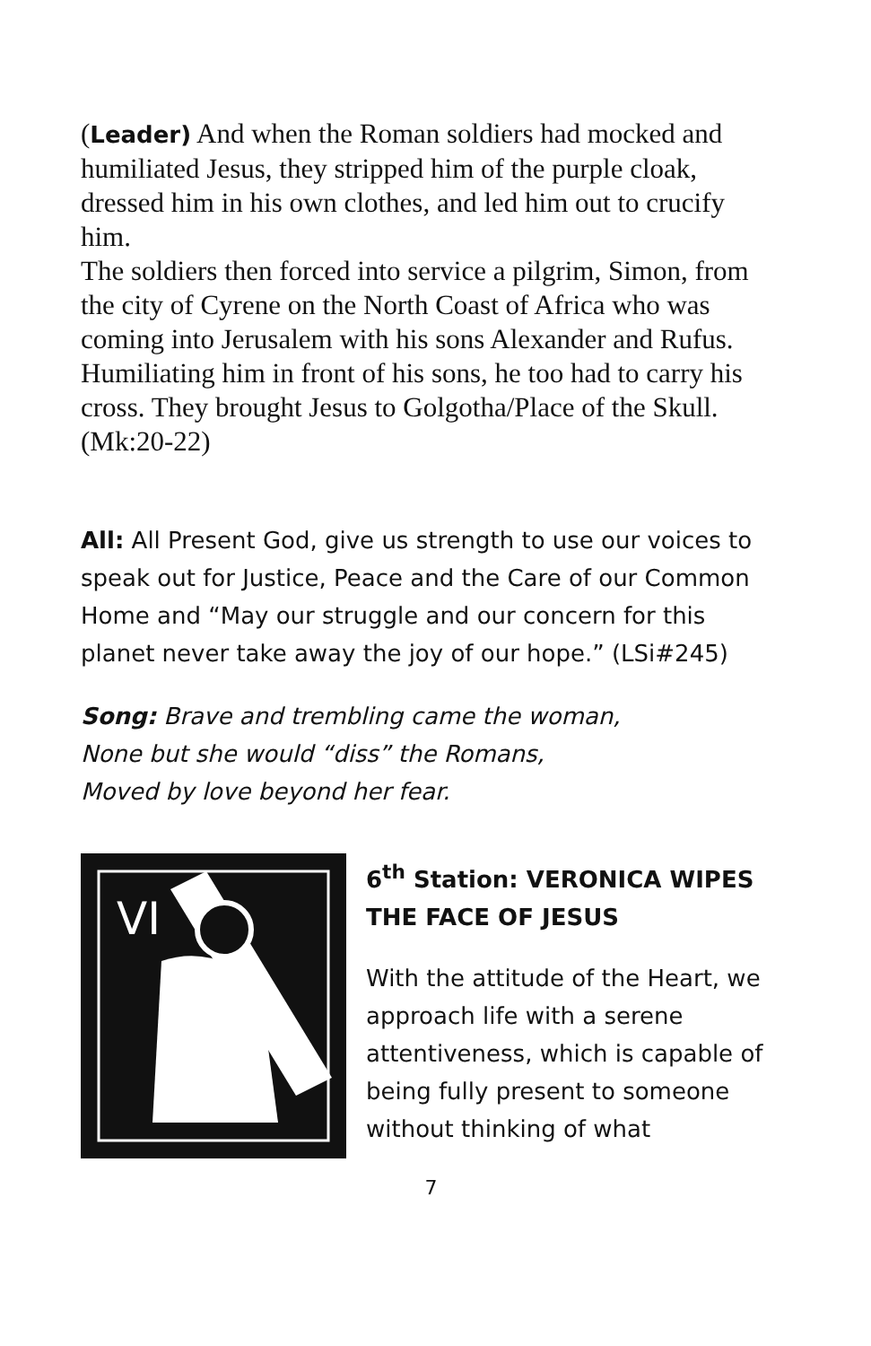(Leader) And when the Roman soldiers had mocked and humiliated Jesus, they stripped him of the purple cloak, dressed him in his own clothes, and led him out to crucify him.
The soldiers then forced into service a pilgrim, Simon, from the city of Cyrene on the North Coast of Africa who was coming into Jerusalem with his sons Alexander and Rufus. Humiliating him in front of his sons, he too had to carry his cross. They brought Jesus to Golgotha/Place of the Skull. (Mk:20-22)
All: All Present God, give us strength to use our voices to speak out for Justice, Peace and the Care of our Common Home and “May our struggle and our concern for this planet never take away the joy of our hope.” (LSi#245)
Song: Brave and trembling came the woman,
None but she would “diss” the Romans,
Moved by love beyond her fear.
VI
6<sup>th</sup> Station: VERONICA WIPES THE FACE OF JESUS
With the attitude of the Heart, we approach life with a serene attentiveness, which is capable of being fully present to someone without thinking of what
7